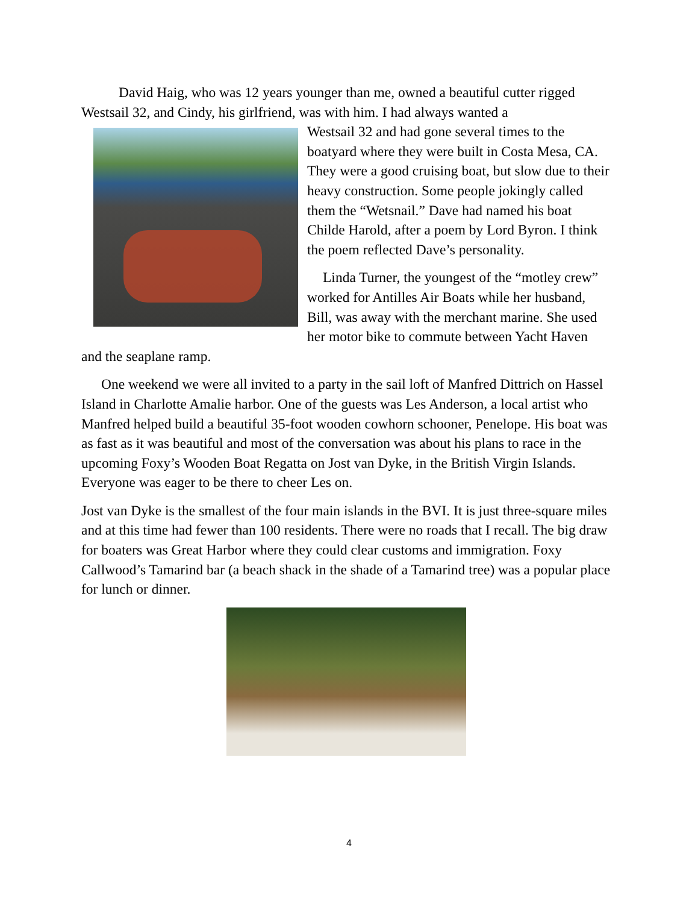David Haig, who was 12 years younger than me, owned a beautiful cutter rigged Westsail 32, and Cindy, his girlfriend, was with him. I had always wanted a
Westsail 32 and had gone several times to the boatyard where they were built in Costa Mesa, CA. They were a good cruising boat, but slow due to their heavy construction. Some people jokingly called them the “Wetsnail.” Dave had named his boat Childe Harold, after a poem by Lord Byron. I think the poem reflected Dave’s personality.
Linda Turner, the youngest of the “motley crew” worked for Antilles Air Boats while her husband, Bill, was away with the merchant marine. She used her motor bike to commute between Yacht Haven and the seaplane ramp.
One weekend we were all invited to a party in the sail loft of Manfred Dittrich on Hassel Island in Charlotte Amalie harbor. One of the guests was Les Anderson, a local artist who Manfred helped build a beautiful 35-foot wooden cowhorn schooner, Penelope. His boat was as fast as it was beautiful and most of the conversation was about his plans to race in the upcoming Foxy’s Wooden Boat Regatta on Jost van Dyke, in the British Virgin Islands. Everyone was eager to be there to cheer Les on.
Jost van Dyke is the smallest of the four main islands in the BVI. It is just three-square miles and at this time had fewer than 100 residents. There were no roads that I recall. The big draw for boaters was Great Harbor where they could clear customs and immigration. Foxy Callwood’s Tamarind bar (a beach shack in the shade of a Tamarind tree) was a popular place for lunch or dinner.
4